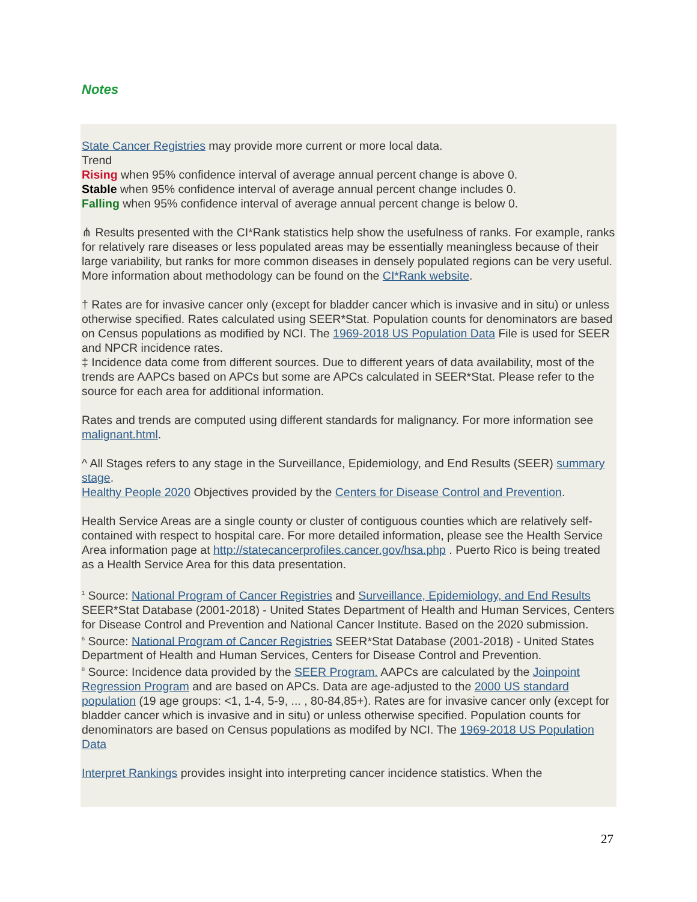Notes
State Cancer Registries may provide more current or more local data.
Trend
Rising when 95% confidence interval of average annual percent change is above 0.
Stable when 95% confidence interval of average annual percent change includes 0.
Falling when 95% confidence interval of average annual percent change is below 0.
⋔ Results presented with the CI*Rank statistics help show the usefulness of ranks. For example, ranks for relatively rare diseases or less populated areas may be essentially meaningless because of their large variability, but ranks for more common diseases in densely populated regions can be very useful. More information about methodology can be found on the CI*Rank website.
† Rates are for invasive cancer only (except for bladder cancer which is invasive and in situ) or unless otherwise specified. Rates calculated using SEER*Stat. Population counts for denominators are based on Census populations as modified by NCI. The 1969-2018 US Population Data File is used for SEER and NPCR incidence rates.
‡ Incidence data come from different sources. Due to different years of data availability, most of the trends are AAPCs based on APCs but some are APCs calculated in SEER*Stat. Please refer to the source for each area for additional information.
Rates and trends are computed using different standards for malignancy. For more information see malignant.html.
^ All Stages refers to any stage in the Surveillance, Epidemiology, and End Results (SEER) summary stage.
Healthy People 2020 Objectives provided by the Centers for Disease Control and Prevention.
Health Service Areas are a single county or cluster of contiguous counties which are relatively self-contained with respect to hospital care. For more detailed information, please see the Health Service Area information page at http://statecancerprofiles.cancer.gov/hsa.php . Puerto Rico is being treated as a Health Service Area for this data presentation.
<sup>1</sup> Source: National Program of Cancer Registries and Surveillance, Epidemiology, and End Results SEER*Stat Database (2001-2018) - United States Department of Health and Human Services, Centers for Disease Control and Prevention and National Cancer Institute. Based on the 2020 submission.
<sup>6</sup> Source: National Program of Cancer Registries SEER*Stat Database (2001-2018) - United States Department of Health and Human Services, Centers for Disease Control and Prevention.
<sup>8</sup> Source: Incidence data provided by the SEER Program. AAPCs are calculated by the Joinpoint Regression Program and are based on APCs. Data are age-adjusted to the 2000 US standard population (19 age groups: <1, 1-4, 5-9, ... , 80-84,85+). Rates are for invasive cancer only (except for bladder cancer which is invasive and in situ) or unless otherwise specified. Population counts for denominators are based on Census populations as modifed by NCI. The 1969-2018 US Population Data
Interpret Rankings provides insight into interpreting cancer incidence statistics. When the
27